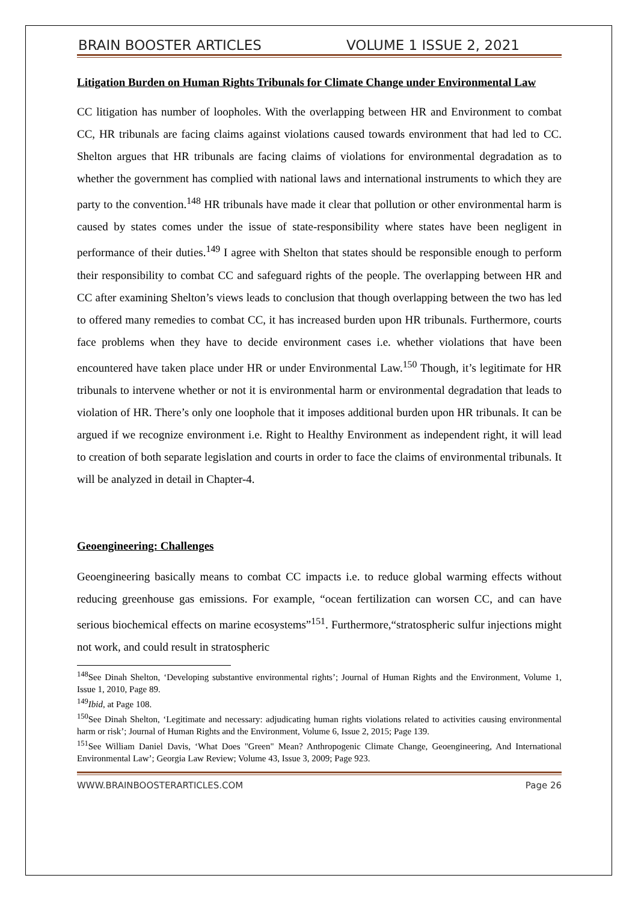BRAIN BOOSTER ARTICLES VOLUME 1 ISSUE 2, 2021
Litigation Burden on Human Rights Tribunals for Climate Change under Environmental Law
CC litigation has number of loopholes. With the overlapping between HR and Environment to combat CC, HR tribunals are facing claims against violations caused towards environment that had led to CC. Shelton argues that HR tribunals are facing claims of violations for environmental degradation as to whether the government has complied with national laws and international instruments to which they are party to the convention.<sup>148</sup> HR tribunals have made it clear that pollution or other environmental harm is caused by states comes under the issue of state-responsibility where states have been negligent in performance of their duties.<sup>149</sup> I agree with Shelton that states should be responsible enough to perform their responsibility to combat CC and safeguard rights of the people. The overlapping between HR and CC after examining Shelton’s views leads to conclusion that though overlapping between the two has led to offered many remedies to combat CC, it has increased burden upon HR tribunals. Furthermore, courts face problems when they have to decide environment cases i.e. whether violations that have been encountered have taken place under HR or under Environmental Law.<sup>150</sup> Though, it’s legitimate for HR tribunals to intervene whether or not it is environmental harm or environmental degradation that leads to violation of HR. There’s only one loophole that it imposes additional burden upon HR tribunals. It can be argued if we recognize environment i.e. Right to Healthy Environment as independent right, it will lead to creation of both separate legislation and courts in order to face the claims of environmental tribunals. It will be analyzed in detail in Chapter-4.
Geoengineering: Challenges
Geoengineering basically means to combat CC impacts i.e. to reduce global warming effects without reducing greenhouse gas emissions. For example, “ocean fertilization can worsen CC, and can have serious biochemical effects on marine ecosystems”<sup>151</sup>. Furthermore,“stratospheric sulfur injections might not work, and could result in stratospheric
<sup>148</sup> See Dinah Shelton, ‘Developing substantive environmental rights’; Journal of Human Rights and the Environment, Volume 1, Issue 1, 2010, Page 89.
<sup>149</sup> Ibid, at Page 108.
<sup>150</sup> See Dinah Shelton, ‘Legitimate and necessary: adjudicating human rights violations related to activities causing environmental harm or risk’; Journal of Human Rights and the Environment, Volume 6, Issue 2, 2015; Page 139.
<sup>151</sup> See William Daniel Davis, ‘What Does "Green" Mean? Anthropogenic Climate Change, Geoengineering, And International Environmental Law’; Georgia Law Review; Volume 43, Issue 3, 2009; Page 923.
WWW.BRAINBOOSTERARTICLES.COM Page 26